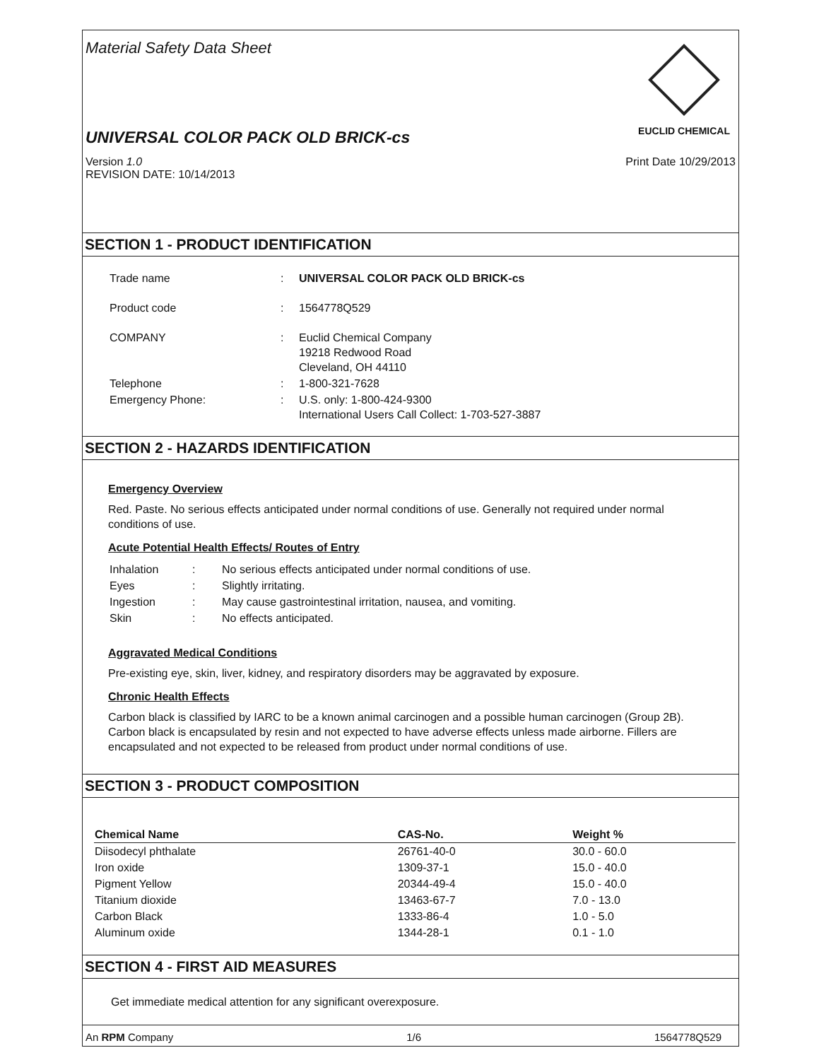Material Safety Data Sheet
EUCLID CHEMICAL
UNIVERSAL COLOR PACK OLD BRICK-cs
Version 1.0
REVISION DATE: 10/14/2013
Print Date 10/29/2013
SECTION 1 - PRODUCT IDENTIFICATION
| Trade name | : | UNIVERSAL COLOR PACK OLD BRICK-cs |
| Product code | : | 1564778Q529 |
| COMPANY | : | Euclid Chemical Company 19218 Redwood Road Cleveland, OH 44110 |
| Telephone | : | 1-800-321-7628 |
| Emergency Phone: | : | U.S. only: 1-800-424-9300 International Users Call Collect: 1-703-527-3887 |
SECTION 2 - HAZARDS IDENTIFICATION
Emergency Overview
Red. Paste. No serious effects anticipated under normal conditions of use. Generally not required under normal conditions of use.
Acute Potential Health Effects/ Routes of Entry
| Inhalation | : | No serious effects anticipated under normal conditions of use. |
| Eyes | : | Slightly irritating. |
| Ingestion | : | May cause gastrointestinal irritation, nausea, and vomiting. |
| Skin | : | No effects anticipated. |
Aggravated Medical Conditions
Pre-existing eye, skin, liver, kidney, and respiratory disorders may be aggravated by exposure.
Chronic Health Effects
Carbon black is classified by IARC to be a known animal carcinogen and a possible human carcinogen (Group 2B). Carbon black is encapsulated by resin and not expected to have adverse effects unless made airborne. Fillers are encapsulated and not expected to be released from product under normal conditions of use.
SECTION 3 - PRODUCT COMPOSITION
| Chemical Name | CAS-No. | Weight % |
| --- | --- | --- |
| Diisodecyl phthalate | 26761-40-0 | 30.0 - 60.0 |
| Iron oxide | 1309-37-1 | 15.0 - 40.0 |
| Pigment Yellow | 20344-49-4 | 15.0 - 40.0 |
| Titanium dioxide | 13463-67-7 | 7.0 - 13.0 |
| Carbon Black | 1333-86-4 | 1.0 - 5.0 |
| Aluminum oxide | 1344-28-1 | 0.1 - 1.0 |
SECTION 4 - FIRST AID MEASURES
Get immediate medical attention for any significant overexposure.
An RPM Company 1/6 1564778Q529